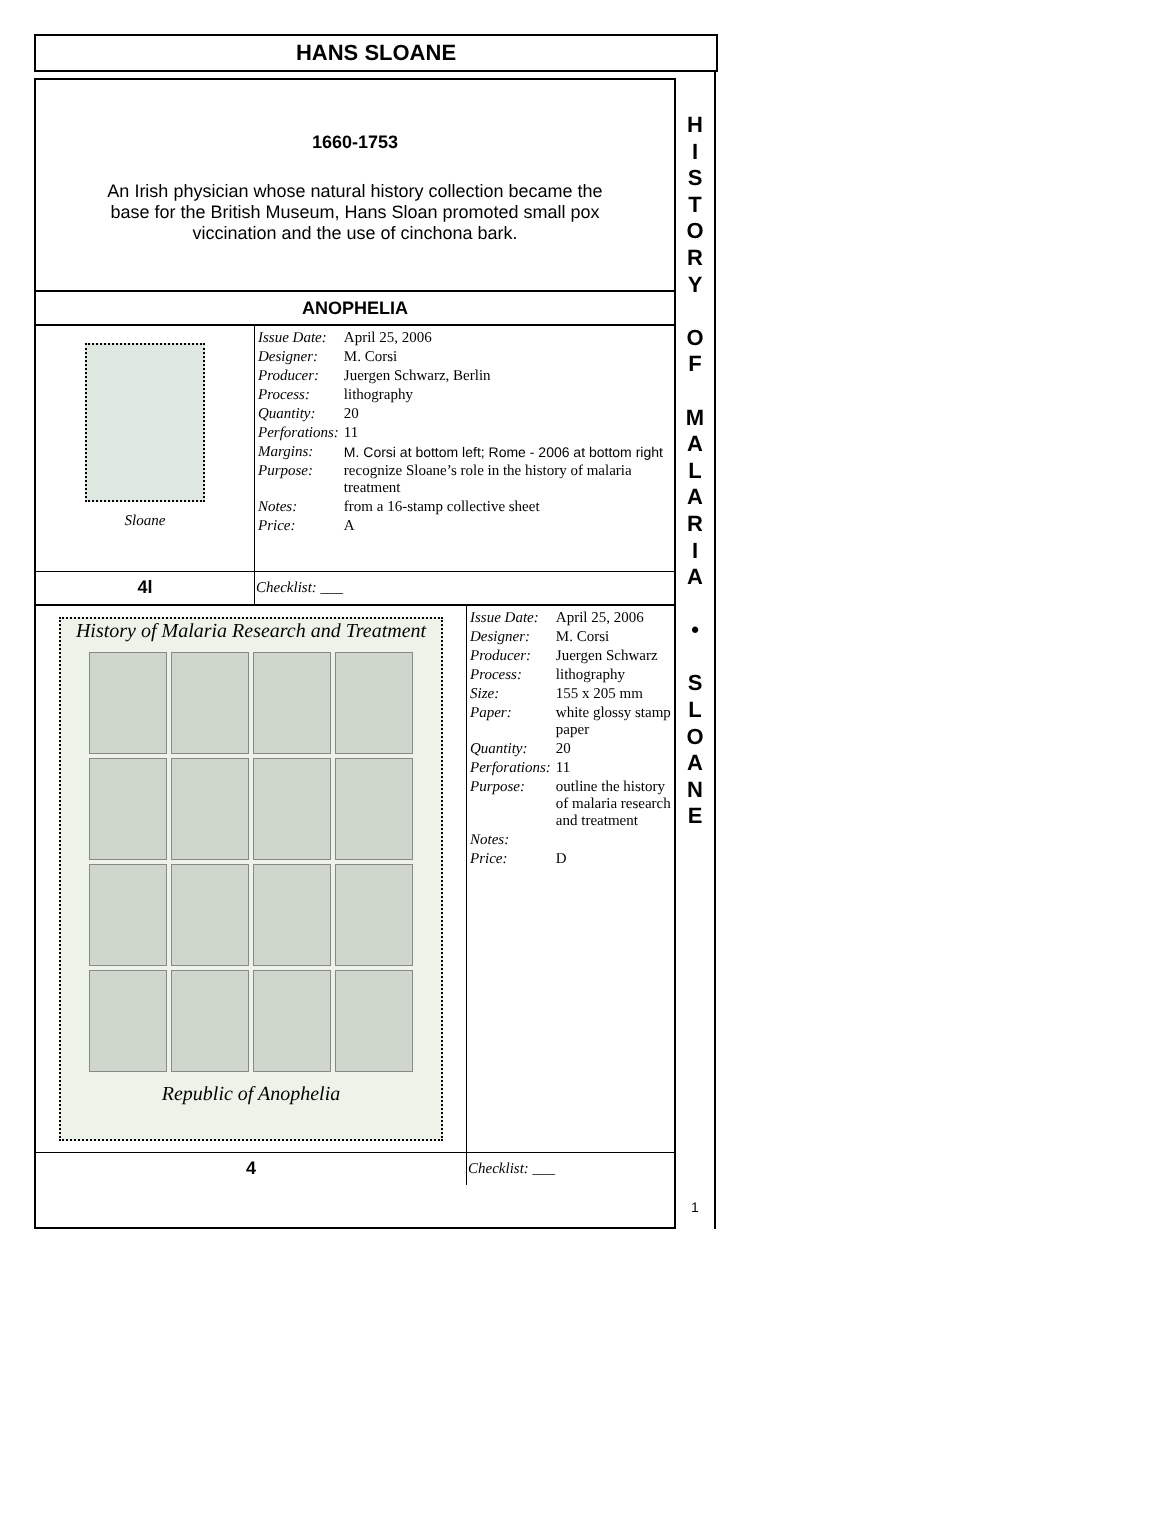HANS SLOANE
1660-1753
An Irish physician whose natural history collection became the base for the British Museum, Hans Sloan promoted small pox viccination and the use of cinchona bark.
ANOPHELIA
| Sloane | / Issue Date: / April 25, 2006 / / Designer: / M. Corsi / / Producer: / Juergen Schwarz, Berlin / / Process: / lithography / / Quantity: / 20 / / Perforations: / 11 / / Margins: / M. Corsi at bottom left; Rome - 2006 at bottom right / / Purpose: / recognize Sloane’s role in the history of malaria treatment / / Notes: / from a 16-stamp collective sheet / / Price: / A / |
| 4l | Checklist: ___ |
| / History of Malaria Research and Treatment Republic of Anophelia / / Issue Date: / April 25, 2006 / / Designer: / M. Corsi / / Producer: / Juergen Schwarz / / Process: / lithography / / Size: / 155 x 205 mm / / Paper: / white glossy stamp paper / / Quantity: / 20 / / Perforations: / 11 / / Purpose: / outline the history of malaria research and treatment / / Notes: / / / Price: / D / / / 4 / Checklist: ___ / | |
H
I
S
T
O
R
Y
O
F
M
A
L
A
R
I
A
•
S
L
O
A
N
E
1